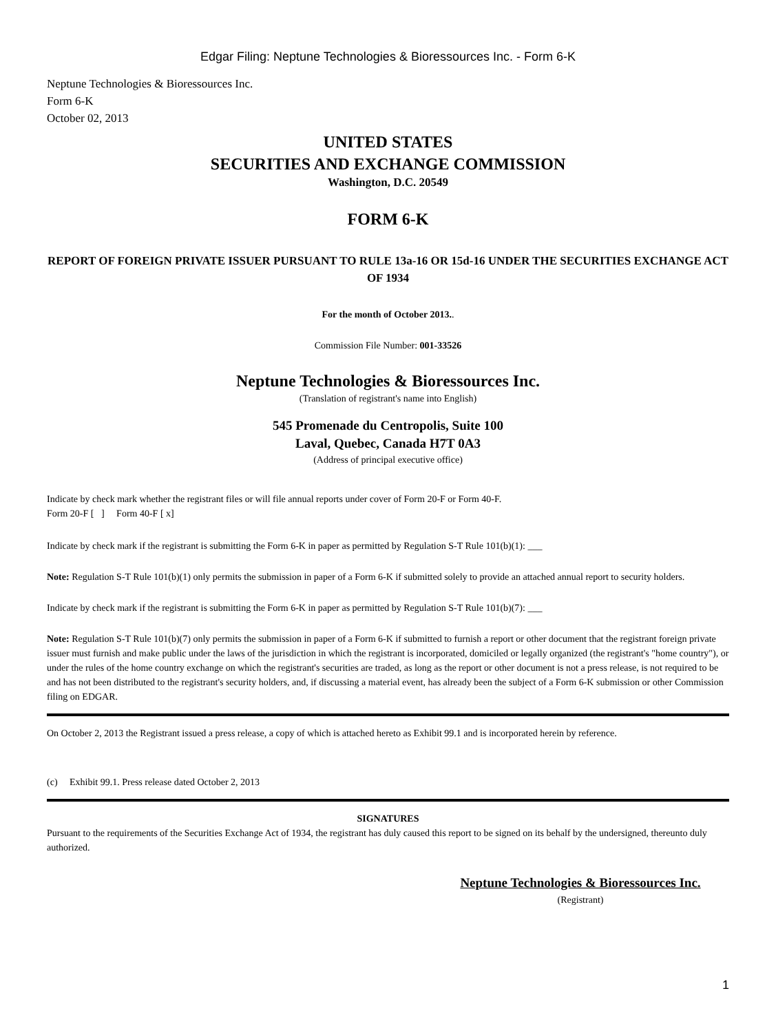Edgar Filing: Neptune Technologies & Bioressources Inc. - Form 6-K
Neptune Technologies & Bioressources Inc.
Form 6-K
October 02, 2013
UNITED STATES
SECURITIES AND EXCHANGE COMMISSION
Washington, D.C. 20549
FORM 6-K
REPORT OF FOREIGN PRIVATE ISSUER PURSUANT TO RULE 13a-16 OR 15d-16 UNDER THE SECURITIES EXCHANGE ACT OF 1934
For the month of October 2013..
Commission File Number: 001-33526
Neptune Technologies & Bioressources Inc.
(Translation of registrant's name into English)
545 Promenade du Centropolis, Suite 100
Laval, Quebec, Canada H7T 0A3
(Address of principal executive office)
Indicate by check mark whether the registrant files or will file annual reports under cover of Form 20-F or Form 40-F.
Form 20-F [ ] Form 40-F [ x]
Indicate by check mark if the registrant is submitting the Form 6-K in paper as permitted by Regulation S-T Rule 101(b)(1): ___
Note: Regulation S-T Rule 101(b)(1) only permits the submission in paper of a Form 6-K if submitted solely to provide an attached annual report to security holders.
Indicate by check mark if the registrant is submitting the Form 6-K in paper as permitted by Regulation S-T Rule 101(b)(7): ___
Note: Regulation S-T Rule 101(b)(7) only permits the submission in paper of a Form 6-K if submitted to furnish a report or other document that the registrant foreign private issuer must furnish and make public under the laws of the jurisdiction in which the registrant is incorporated, domiciled or legally organized (the registrant's "home country"), or under the rules of the home country exchange on which the registrant's securities are traded, as long as the report or other document is not a press release, is not required to be and has not been distributed to the registrant's security holders, and, if discussing a material event, has already been the subject of a Form 6-K submission or other Commission filing on EDGAR.
On October 2, 2013 the Registrant issued a press release, a copy of which is attached hereto as Exhibit 99.1 and is incorporated herein by reference.
(c) Exhibit 99.1. Press release dated October 2, 2013
SIGNATURES
Pursuant to the requirements of the Securities Exchange Act of 1934, the registrant has duly caused this report to be signed on its behalf by the undersigned, thereunto duly authorized.
Neptune Technologies & Bioressources Inc.
(Registrant)
1